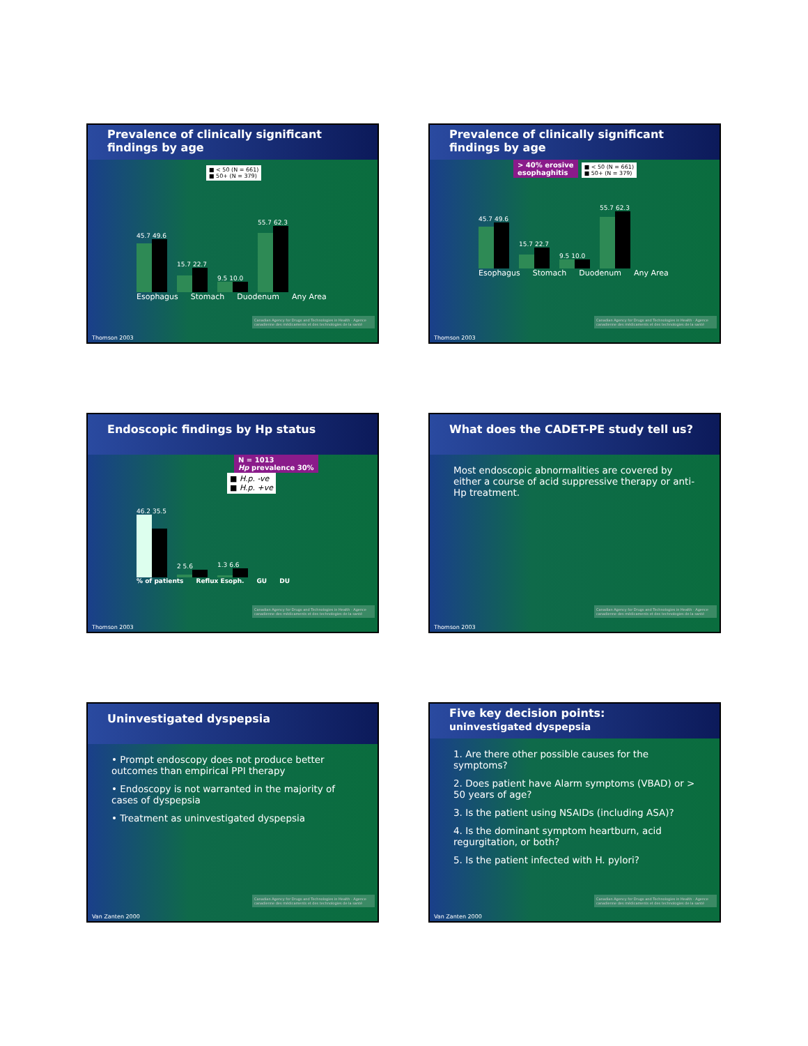Prevalence of clinically significant
findings by age
■ < 50 (N = 661)
■ 50+ (N = 379)
45.7 49.6
15.7 22.7
9.5 10.0
55.7 62.3
Esophagus Stomach Duodenum Any Area
Canadian Agency for Drugs and Technologies in Health · Agence canadienne des médicaments et des technologies de la santé
Thomson 2003
Prevalence of clinically significant
findings by age
> 40% erosive
esophaghitis
■ < 50 (N = 661)
■ 50+ (N = 379)
45.7 49.6
15.7 22.7
9.5 10.0
55.7 62.3
Esophagus Stomach Duodenum Any Area
Canadian Agency for Drugs and Technologies in Health · Agence canadienne des médicaments et des technologies de la santé
Thomson 2003
Endoscopic findings by Hp status
N = 1013
Hp prevalence 30%
■ H.p. -ve
■ H.p. +ve
46.2 35.5
2 5.6
1.3 6.6
% of patients Reflux Esoph. GU DU
Canadian Agency for Drugs and Technologies in Health · Agence canadienne des médicaments et des technologies de la santé
Thomson 2003
What does the CADET-PE study tell us?
Most endoscopic abnormalities are covered by either a course of acid suppressive therapy or anti-Hp treatment.
Canadian Agency for Drugs and Technologies in Health · Agence canadienne des médicaments et des technologies de la santé
Thomson 2003
Uninvestigated dyspepsia
• Prompt endoscopy does not produce better outcomes than empirical PPI therapy
• Endoscopy is not warranted in the majority of cases of dyspepsia
• Treatment as uninvestigated dyspepsia
Canadian Agency for Drugs and Technologies in Health · Agence canadienne des médicaments et des technologies de la santé
Van Zanten 2000
Five key decision points:
uninvestigated dyspepsia
1. Are there other possible causes for the symptoms?
2. Does patient have Alarm symptoms (VBAD) or > 50 years of age?
3. Is the patient using NSAIDs (including ASA)?
4. Is the dominant symptom heartburn, acid regurgitation, or both?
5. Is the patient infected with H. pylori?
Canadian Agency for Drugs and Technologies in Health · Agence canadienne des médicaments et des technologies de la santé
Van Zanten 2000